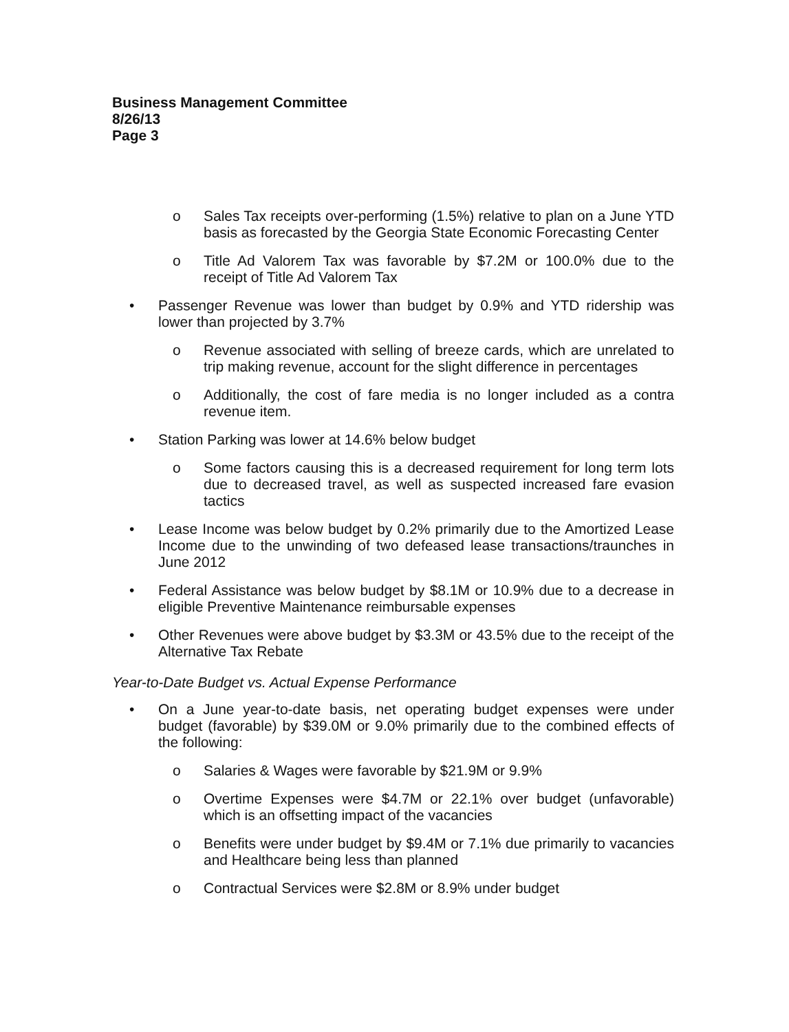Business Management Committee
8/26/13
Page 3
o Sales Tax receipts over-performing (1.5%) relative to plan on a June YTD basis as forecasted by the Georgia State Economic Forecasting Center
o Title Ad Valorem Tax was favorable by $7.2M or 100.0% due to the receipt of Title Ad Valorem Tax
• Passenger Revenue was lower than budget by 0.9% and YTD ridership was lower than projected by 3.7%
o Revenue associated with selling of breeze cards, which are unrelated to trip making revenue, account for the slight difference in percentages
o Additionally, the cost of fare media is no longer included as a contra revenue item.
• Station Parking was lower at 14.6% below budget
o Some factors causing this is a decreased requirement for long term lots due to decreased travel, as well as suspected increased fare evasion tactics
• Lease Income was below budget by 0.2% primarily due to the Amortized Lease Income due to the unwinding of two defeased lease transactions/traunches in June 2012
• Federal Assistance was below budget by $8.1M or 10.9% due to a decrease in eligible Preventive Maintenance reimbursable expenses
• Other Revenues were above budget by $3.3M or 43.5% due to the receipt of the Alternative Tax Rebate
Year-to-Date Budget vs. Actual Expense Performance
• On a June year-to-date basis, net operating budget expenses were under budget (favorable) by $39.0M or 9.0% primarily due to the combined effects of the following:
o Salaries & Wages were favorable by $21.9M or 9.9%
o Overtime Expenses were $4.7M or 22.1% over budget (unfavorable) which is an offsetting impact of the vacancies
o Benefits were under budget by $9.4M or 7.1% due primarily to vacancies and Healthcare being less than planned
o Contractual Services were $2.8M or 8.9% under budget